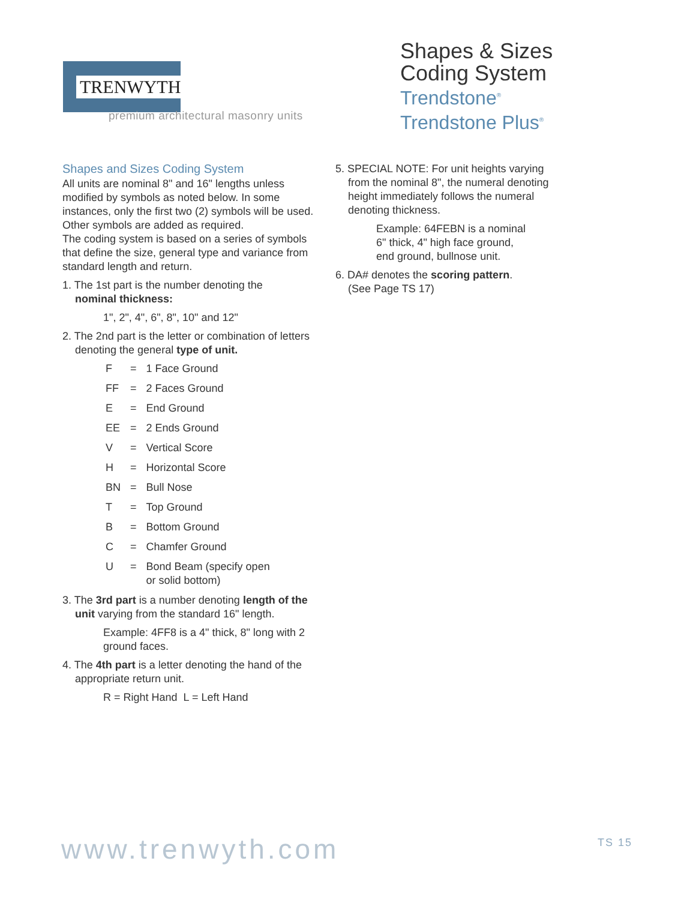TRENWYTH
premium architectural masonry units
Shapes & Sizes
Coding System
Trendstone<sup>®</sup>
Trendstone Plus<sup>®</sup>
Shapes and Sizes Coding System
All units are nominal 8" and 16" lengths unless modified by symbols as noted below. In some instances, only the first two (2) symbols will be used. Other symbols are added as required.
The coding system is based on a series of symbols that define the size, general type and variance from standard length and return.
1. The 1st part is the number denoting the
nominal thickness:
1", 2", 4", 6", 8", 10" and 12"
2. The 2nd part is the letter or combination of letters
denoting the general type of unit.
| F | = | 1 Face Ground |
| FF | = | 2 Faces Ground |
| E | = | End Ground |
| EE | = | 2 Ends Ground |
| V | = | Vertical Score |
| H | = | Horizontal Score |
| BN | = | Bull Nose |
| T | = | Top Ground |
| B | = | Bottom Ground |
| C | = | Chamfer Ground |
| U | = | Bond Beam (specify open or solid bottom) |
3. The 3rd part is a number denoting length of the
unit varying from the standard 16" length.
Example: 4FF8 is a 4" thick, 8" long with 2 ground faces.
4. The 4th part is a letter denoting the hand of the
appropriate return unit.
R = Right Hand L = Left Hand
5. SPECIAL NOTE: For unit heights varying
from the nominal 8", the numeral denoting height immediately follows the numeral denoting thickness.
Example: 64FEBN is a nominal
6" thick, 4" high face ground,
end ground, bullnose unit.
6. DA# denotes the scoring pattern.
(See Page TS 17)
www.trenwyth.com TS 15